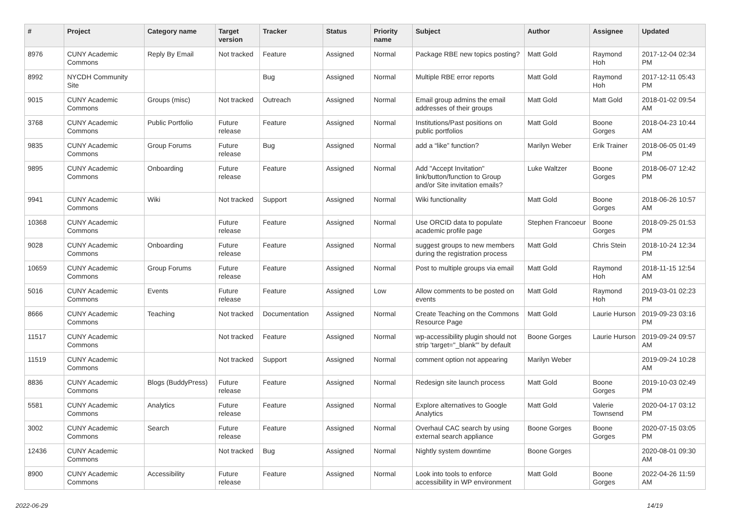| # | Project | Category name | Target version | Tracker | Status | Priority name | Subject | Author | Assignee | Updated |
| --- | --- | --- | --- | --- | --- | --- | --- | --- | --- | --- |
| 8976 | CUNY Academic Commons | Reply By Email | Not tracked | Feature | Assigned | Normal | Package RBE new topics posting? | Matt Gold | Raymond Hoh | 2017-12-04 02:34 PM |
| 8992 | NYCDH Community Site | | | Bug | Assigned | Normal | Multiple RBE error reports | Matt Gold | Raymond Hoh | 2017-12-11 05:43 PM |
| 9015 | CUNY Academic Commons | Groups (misc) | Not tracked | Outreach | Assigned | Normal | Email group admins the email addresses of their groups | Matt Gold | Matt Gold | 2018-01-02 09:54 AM |
| 3768 | CUNY Academic Commons | Public Portfolio | Future release | Feature | Assigned | Normal | Institutions/Past positions on public portfolios | Matt Gold | Boone Gorges | 2018-04-23 10:44 AM |
| 9835 | CUNY Academic Commons | Group Forums | Future release | Bug | Assigned | Normal | add a “like” function? | Marilyn Weber | Erik Trainer | 2018-06-05 01:49 PM |
| 9895 | CUNY Academic Commons | Onboarding | Future release | Feature | Assigned | Normal | Add "Accept Invitation" link/button/function to Group and/or Site invitation emails? | Luke Waltzer | Boone Gorges | 2018-06-07 12:42 PM |
| 9941 | CUNY Academic Commons | Wiki | Not tracked | Support | Assigned | Normal | Wiki functionality | Matt Gold | Boone Gorges | 2018-06-26 10:57 AM |
| 10368 | CUNY Academic Commons | | Future release | Feature | Assigned | Normal | Use ORCID data to populate academic profile page | Stephen Francoeur | Boone Gorges | 2018-09-25 01:53 PM |
| 9028 | CUNY Academic Commons | Onboarding | Future release | Feature | Assigned | Normal | suggest groups to new members during the registration process | Matt Gold | Chris Stein | 2018-10-24 12:34 PM |
| 10659 | CUNY Academic Commons | Group Forums | Future release | Feature | Assigned | Normal | Post to multiple groups via email | Matt Gold | Raymond Hoh | 2018-11-15 12:54 AM |
| 5016 | CUNY Academic Commons | Events | Future release | Feature | Assigned | Low | Allow comments to be posted on events | Matt Gold | Raymond Hoh | 2019-03-01 02:23 PM |
| 8666 | CUNY Academic Commons | Teaching | Not tracked | Documentation | Assigned | Normal | Create Teaching on the Commons Resource Page | Matt Gold | Laurie Hurson | 2019-09-23 03:16 PM |
| 11517 | CUNY Academic Commons | | Not tracked | Feature | Assigned | Normal | wp-accessibility plugin should not strip 'target="_blank"' by default | Boone Gorges | Laurie Hurson | 2019-09-24 09:57 AM |
| 11519 | CUNY Academic Commons | | Not tracked | Support | Assigned | Normal | comment option not appearing | Marilyn Weber | | 2019-09-24 10:28 AM |
| 8836 | CUNY Academic Commons | Blogs (BuddyPress) | Future release | Feature | Assigned | Normal | Redesign site launch process | Matt Gold | Boone Gorges | 2019-10-03 02:49 PM |
| 5581 | CUNY Academic Commons | Analytics | Future release | Feature | Assigned | Normal | Explore alternatives to Google Analytics | Matt Gold | Valerie Townsend | 2020-04-17 03:12 PM |
| 3002 | CUNY Academic Commons | Search | Future release | Feature | Assigned | Normal | Overhaul CAC search by using external search appliance | Boone Gorges | Boone Gorges | 2020-07-15 03:05 PM |
| 12436 | CUNY Academic Commons | | Not tracked | Bug | Assigned | Normal | Nightly system downtime | Boone Gorges | | 2020-08-01 09:30 AM |
| 8900 | CUNY Academic Commons | Accessibility | Future release | Feature | Assigned | Normal | Look into tools to enforce accessibility in WP environment | Matt Gold | Boone Gorges | 2022-04-26 11:59 AM |
2022-06-29 14/19